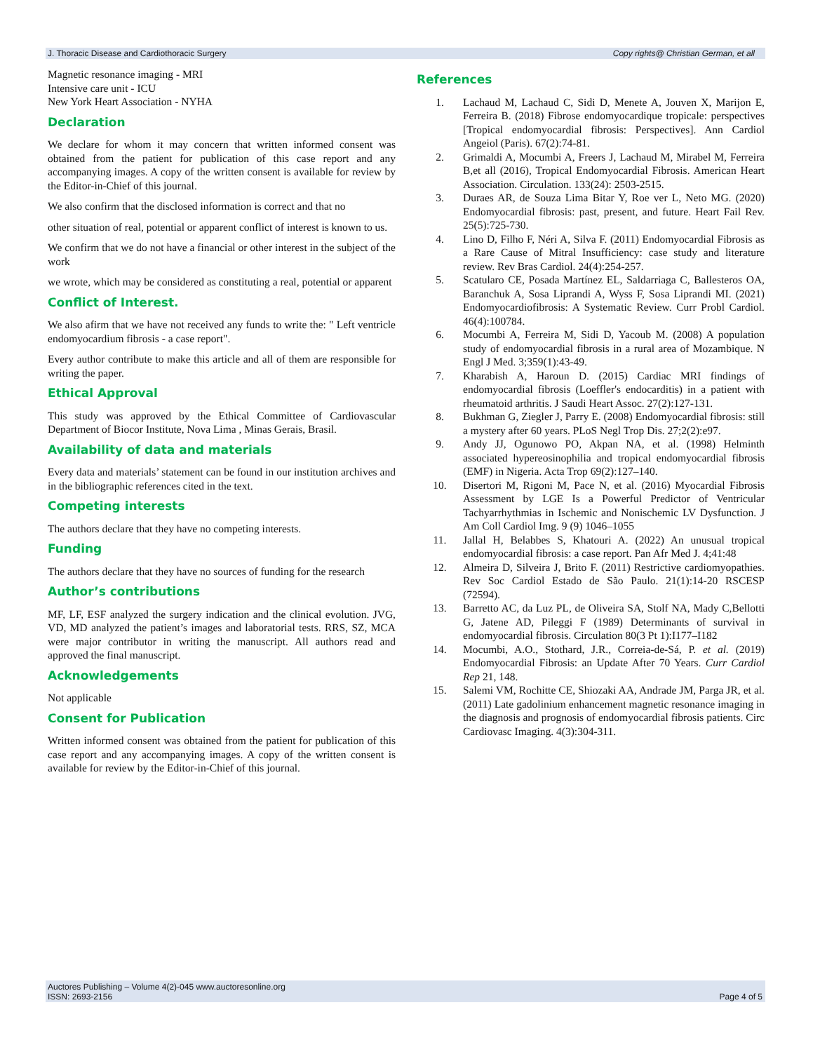J. Thoracic Disease and Cardiothoracic Surgery Copy rights@ Christian German, et all
Magnetic resonance imaging - MRI
Intensive care unit - ICU
New York Heart Association - NYHA
Declaration
We declare for whom it may concern that written informed consent was obtained from the patient for publication of this case report and any accompanying images. A copy of the written consent is available for review by the Editor-in-Chief of this journal.
We also confirm that the disclosed information is correct and that no
other situation of real, potential or apparent conflict of interest is known to us.
We confirm that we do not have a financial or other interest in the subject of the work
we wrote, which may be considered as constituting a real, potential or apparent
Conflict of Interest.
We also afirm that we have not received any funds to write the: " Left ventricle endomyocardium fibrosis - a case report".
Every author contribute to make this article and all of them are responsible for writing the paper.
Ethical Approval
This study was approved by the Ethical Committee of Cardiovascular Department of Biocor Institute, Nova Lima , Minas Gerais, Brasil.
Availability of data and materials
Every data and materials’ statement can be found in our institution archives and in the bibliographic references cited in the text.
Competing interests
The authors declare that they have no competing interests.
Funding
The authors declare that they have no sources of funding for the research
Author’s contributions
MF, LF, ESF analyzed the surgery indication and the clinical evolution. JVG, VD, MD analyzed the patient’s images and laboratorial tests. RRS, SZ, MCA were major contributor in writing the manuscript. All authors read and approved the final manuscript.
Acknowledgements
Not applicable
Consent for Publication
Written informed consent was obtained from the patient for publication of this case report and any accompanying images. A copy of the written consent is available for review by the Editor-in-Chief of this journal.
References
1. Lachaud M, Lachaud C, Sidi D, Menete A, Jouven X, Marijon E, Ferreira B. (2018) Fibrose endomyocardique tropicale: perspectives [Tropical endomyocardial fibrosis: Perspectives]. Ann Cardiol Angeiol (Paris). 67(2):74-81.
2. Grimaldi A, Mocumbi A, Freers J, Lachaud M, Mirabel M, Ferreira B,et all (2016), Tropical Endomyocardial Fibrosis. American Heart Association. Circulation. 133(24): 2503-2515.
3. Duraes AR, de Souza Lima Bitar Y, Roe ver L, Neto MG. (2020) Endomyocardial fibrosis: past, present, and future. Heart Fail Rev. 25(5):725-730.
4. Lino D, Filho F, Néri A, Silva F. (2011) Endomyocardial Fibrosis as a Rare Cause of Mitral Insufficiency: case study and literature review. Rev Bras Cardiol. 24(4):254-257.
5. Scatularo CE, Posada Martínez EL, Saldarriaga C, Ballesteros OA, Baranchuk A, Sosa Liprandi A, Wyss F, Sosa Liprandi MI. (2021) Endomyocardiofibrosis: A Systematic Review. Curr Probl Cardiol. 46(4):100784.
6. Mocumbi A, Ferreira M, Sidi D, Yacoub M. (2008) A population study of endomyocardial fibrosis in a rural area of Mozambique. N Engl J Med. 3;359(1):43-49.
7. Kharabish A, Haroun D. (2015) Cardiac MRI findings of endomyocardial fibrosis (Loeffler's endocarditis) in a patient with rheumatoid arthritis. J Saudi Heart Assoc. 27(2):127-131.
8. Bukhman G, Ziegler J, Parry E. (2008) Endomyocardial fibrosis: still a mystery after 60 years. PLoS Negl Trop Dis. 27;2(2):e97.
9. Andy JJ, Ogunowo PO, Akpan NA, et al. (1998) Helminth associated hypereosinophilia and tropical endomyocardial fibrosis (EMF) in Nigeria. Acta Trop 69(2):127–140.
10. Disertori M, Rigoni M, Pace N, et al. (2016) Myocardial Fibrosis Assessment by LGE Is a Powerful Predictor of Ventricular Tachyarrhythmias in Ischemic and Nonischemic LV Dysfunction. J Am Coll Cardiol Img. 9 (9) 1046–1055
11. Jallal H, Belabbes S, Khatouri A. (2022) An unusual tropical endomyocardial fibrosis: a case report. Pan Afr Med J. 4;41:48
12. Almeira D, Silveira J, Brito F. (2011) Restrictive cardiomyopathies. Rev Soc Cardiol Estado de São Paulo. 21(1):14-20 RSCESP (72594).
13. Barretto AC, da Luz PL, de Oliveira SA, Stolf NA, Mady C,Bellotti G, Jatene AD, Pileggi F (1989) Determinants of survival in endomyocardial fibrosis. Circulation 80(3 Pt 1):I177–I182
14. Mocumbi, A.O., Stothard, J.R., Correia-de-Sá, P. et al. (2019) Endomyocardial Fibrosis: an Update After 70 Years. Curr Cardiol Rep 21, 148.
15. Salemi VM, Rochitte CE, Shiozaki AA, Andrade JM, Parga JR, et al. (2011) Late gadolinium enhancement magnetic resonance imaging in the diagnosis and prognosis of endomyocardial fibrosis patients. Circ Cardiovasc Imaging. 4(3):304-311.
Auctores Publishing – Volume 4(2)-045 www.auctoresonline.org
ISSN: 2693-2156 Page 4 of 5